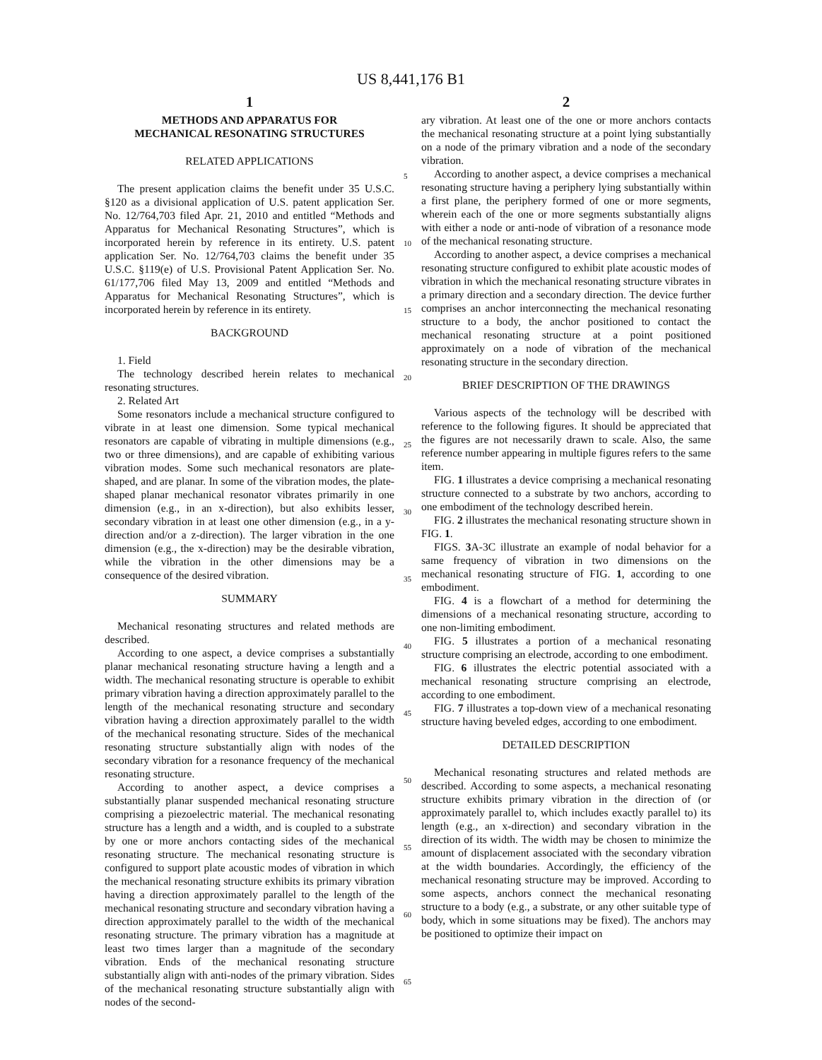US 8,441,176 B1
1
METHODS AND APPARATUS FOR
MECHANICAL RESONATING STRUCTURES
RELATED APPLICATIONS
The present application claims the benefit under 35 U.S.C. §120 as a divisional application of U.S. patent application Ser. No. 12/764,703 filed Apr. 21, 2010 and entitled “Methods and Apparatus for Mechanical Resonating Structures”, which is incorporated herein by reference in its entirety. U.S. patent application Ser. No. 12/764,703 claims the benefit under 35 U.S.C. §119(e) of U.S. Provisional Patent Application Ser. No. 61/177,706 filed May 13, 2009 and entitled “Methods and Apparatus for Mechanical Resonating Structures”, which is incorporated herein by reference in its entirety.
BACKGROUND
1. Field
The technology described herein relates to mechanical resonating structures.
2. Related Art
Some resonators include a mechanical structure configured to vibrate in at least one dimension. Some typical mechanical resonators are capable of vibrating in multiple dimensions (e.g., two or three dimensions), and are capable of exhibiting various vibration modes. Some such mechanical resonators are plate-shaped, and are planar. In some of the vibration modes, the plate-shaped planar mechanical resonator vibrates primarily in one dimension (e.g., in an x-direction), but also exhibits lesser, secondary vibration in at least one other dimension (e.g., in a y-direction and/or a z-direction). The larger vibration in the one dimension (e.g., the x-direction) may be the desirable vibration, while the vibration in the other dimensions may be a consequence of the desired vibration.
SUMMARY
Mechanical resonating structures and related methods are described.
According to one aspect, a device comprises a substantially planar mechanical resonating structure having a length and a width. The mechanical resonating structure is operable to exhibit primary vibration having a direction approximately parallel to the length of the mechanical resonating structure and secondary vibration having a direction approximately parallel to the width of the mechanical resonating structure. Sides of the mechanical resonating structure substantially align with nodes of the secondary vibration for a resonance frequency of the mechanical resonating structure.
According to another aspect, a device comprises a substantially planar suspended mechanical resonating structure comprising a piezoelectric material. The mechanical resonating structure has a length and a width, and is coupled to a substrate by one or more anchors contacting sides of the mechanical resonating structure. The mechanical resonating structure is configured to support plate acoustic modes of vibration in which the mechanical resonating structure exhibits its primary vibration having a direction approximately parallel to the length of the mechanical resonating structure and secondary vibration having a direction approximately parallel to the width of the mechanical resonating structure. The primary vibration has a magnitude at least two times larger than a magnitude of the secondary vibration. Ends of the mechanical resonating structure substantially align with anti-nodes of the primary vibration. Sides of the mechanical resonating structure substantially align with nodes of the second-
2
ary vibration. At least one of the one or more anchors contacts the mechanical resonating structure at a point lying substantially on a node of the primary vibration and a node of the secondary vibration.
According to another aspect, a device comprises a mechanical resonating structure having a periphery lying substantially within a first plane, the periphery formed of one or more segments, wherein each of the one or more segments substantially aligns with either a node or anti-node of vibration of a resonance mode of the mechanical resonating structure.
According to another aspect, a device comprises a mechanical resonating structure configured to exhibit plate acoustic modes of vibration in which the mechanical resonating structure vibrates in a primary direction and a secondary direction. The device further comprises an anchor interconnecting the mechanical resonating structure to a body, the anchor positioned to contact the mechanical resonating structure at a point positioned approximately on a node of vibration of the mechanical resonating structure in the secondary direction.
BRIEF DESCRIPTION OF THE DRAWINGS
Various aspects of the technology will be described with reference to the following figures. It should be appreciated that the figures are not necessarily drawn to scale. Also, the same reference number appearing in multiple figures refers to the same item.
FIG. 1 illustrates a device comprising a mechanical resonating structure connected to a substrate by two anchors, according to one embodiment of the technology described herein.
FIG. 2 illustrates the mechanical resonating structure shown in FIG. 1.
FIGS. 3 A-3C illustrate an example of nodal behavior for a same frequency of vibration in two dimensions on the mechanical resonating structure of FIG. 1, according to one embodiment.
FIG. 4 is a flowchart of a method for determining the dimensions of a mechanical resonating structure, according to one non-limiting embodiment.
FIG. 5 illustrates a portion of a mechanical resonating structure comprising an electrode, according to one embodiment.
FIG. 6 illustrates the electric potential associated with a mechanical resonating structure comprising an electrode, according to one embodiment.
FIG. 7 illustrates a top-down view of a mechanical resonating structure having beveled edges, according to one embodiment.
DETAILED DESCRIPTION
Mechanical resonating structures and related methods are described. According to some aspects, a mechanical resonating structure exhibits primary vibration in the direction of (or approximately parallel to, which includes exactly parallel to) its length (e.g., an x-direction) and secondary vibration in the direction of its width. The width may be chosen to minimize the amount of displacement associated with the secondary vibration at the width boundaries. Accordingly, the efficiency of the mechanical resonating structure may be improved. According to some aspects, anchors connect the mechanical resonating structure to a body (e.g., a substrate, or any other suitable type of body, which in some situations may be fixed). The anchors may be positioned to optimize their impact on
5
10
15
20
25
30
35
40
45
50
55
60
65